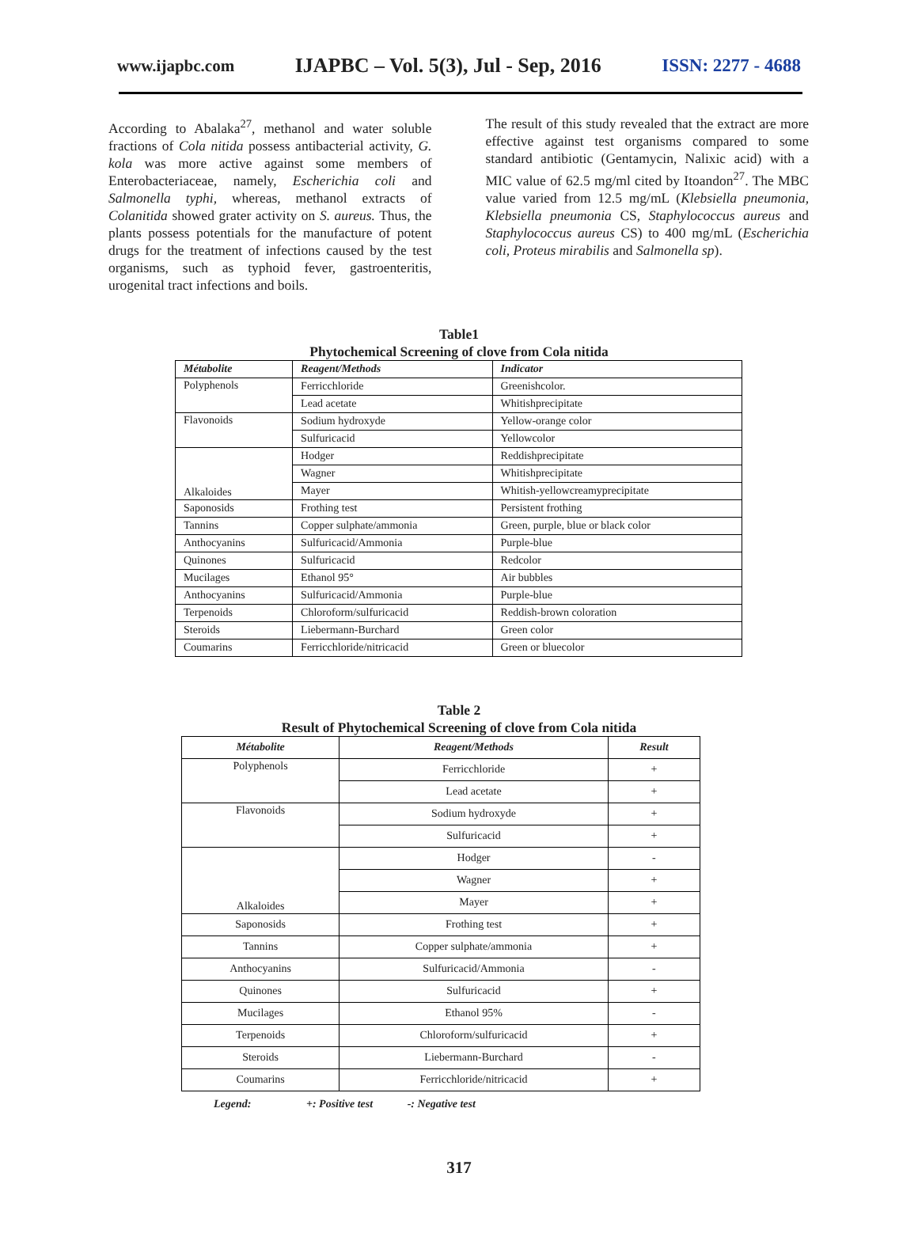www.ijapbc.com IJAPBC – Vol. 5(3), Jul - Sep, 2016 ISSN: 2277 - 4688
According to Abalaka<sup>27</sup>, methanol and water soluble fractions of Cola nitida possess antibacterial activity, G. kola was more active against some members of Enterobacteriaceae, namely, Escherichia coli and Salmonella typhi, whereas, methanol extracts of Colanitida showed grater activity on S. aureus. Thus, the plants possess potentials for the manufacture of potent drugs for the treatment of infections caused by the test organisms, such as typhoid fever, gastroenteritis, urogenital tract infections and boils.
The result of this study revealed that the extract are more effective against test organisms compared to some standard antibiotic (Gentamycin, Nalixic acid) with a MIC value of 62.5 mg/ml cited by Itoandon<sup>27</sup>. The MBC value varied from 12.5 mg/mL (Klebsiella pneumonia, Klebsiella pneumonia CS, Staphylococcus aureus and Staphylococcus aureus CS) to 400 mg/mL (Escherichia coli, Proteus mirabilis and Salmonella sp).
Table1
Phytochemical Screening of clove from Cola nitida
| Métabolite | Reagent/Methods | Indicator |
| --- | --- | --- |
| Polyphenols | Ferricchloride | Greenishcolor. |
| | Lead acetate | Whitishprecipitate |
| Flavonoids | Sodium hydroxyde | Yellow-orange color |
| | Sulfuricacid | Yellowcolor |
| Alkaloides | Hodger | Reddishprecipitate |
| | Wagner | Whitishprecipitate |
| | Mayer | Whitish-yellowcreamyprecipitate |
| Saponosids | Frothing test | Persistent frothing |
| Tannins | Copper sulphate/ammonia | Green, purple, blue or black color |
| Anthocyanins | Sulfuricacid/Ammonia | Purple-blue |
| Quinones | Sulfuricacid | Redcolor |
| Mucilages | Ethanol 95° | Air bubbles |
| Anthocyanins | Sulfuricacid/Ammonia | Purple-blue |
| Terpenoids | Chloroform/sulfuricacid | Reddish-brown coloration |
| Steroids | Liebermann-Burchard | Green color |
| Coumarins | Ferricchloride/nitricacid | Green or bluecolor |
Table 2
Result of Phytochemical Screening of clove from Cola nitida
| Métabolite | Reagent/Methods | Result |
| --- | --- | --- |
| Polyphenols | Ferricchloride | + |
| | Lead acetate | + |
| Flavonoids | Sodium hydroxyde | + |
| | Sulfuricacid | + |
| Alkaloides | Hodger | - |
| | Wagner | + |
| | Mayer | + |
| Saponosids | Frothing test | + |
| Tannins | Copper sulphate/ammonia | + |
| Anthocyanins | Sulfuricacid/Ammonia | - |
| Quinones | Sulfuricacid | + |
| Mucilages | Ethanol 95% | - |
| Terpenoids | Chloroform/sulfuricacid | + |
| Steroids | Liebermann-Burchard | - |
| Coumarins | Ferricchloride/nitricacid | + |
Legend: +: Positive test -: Negative test
317